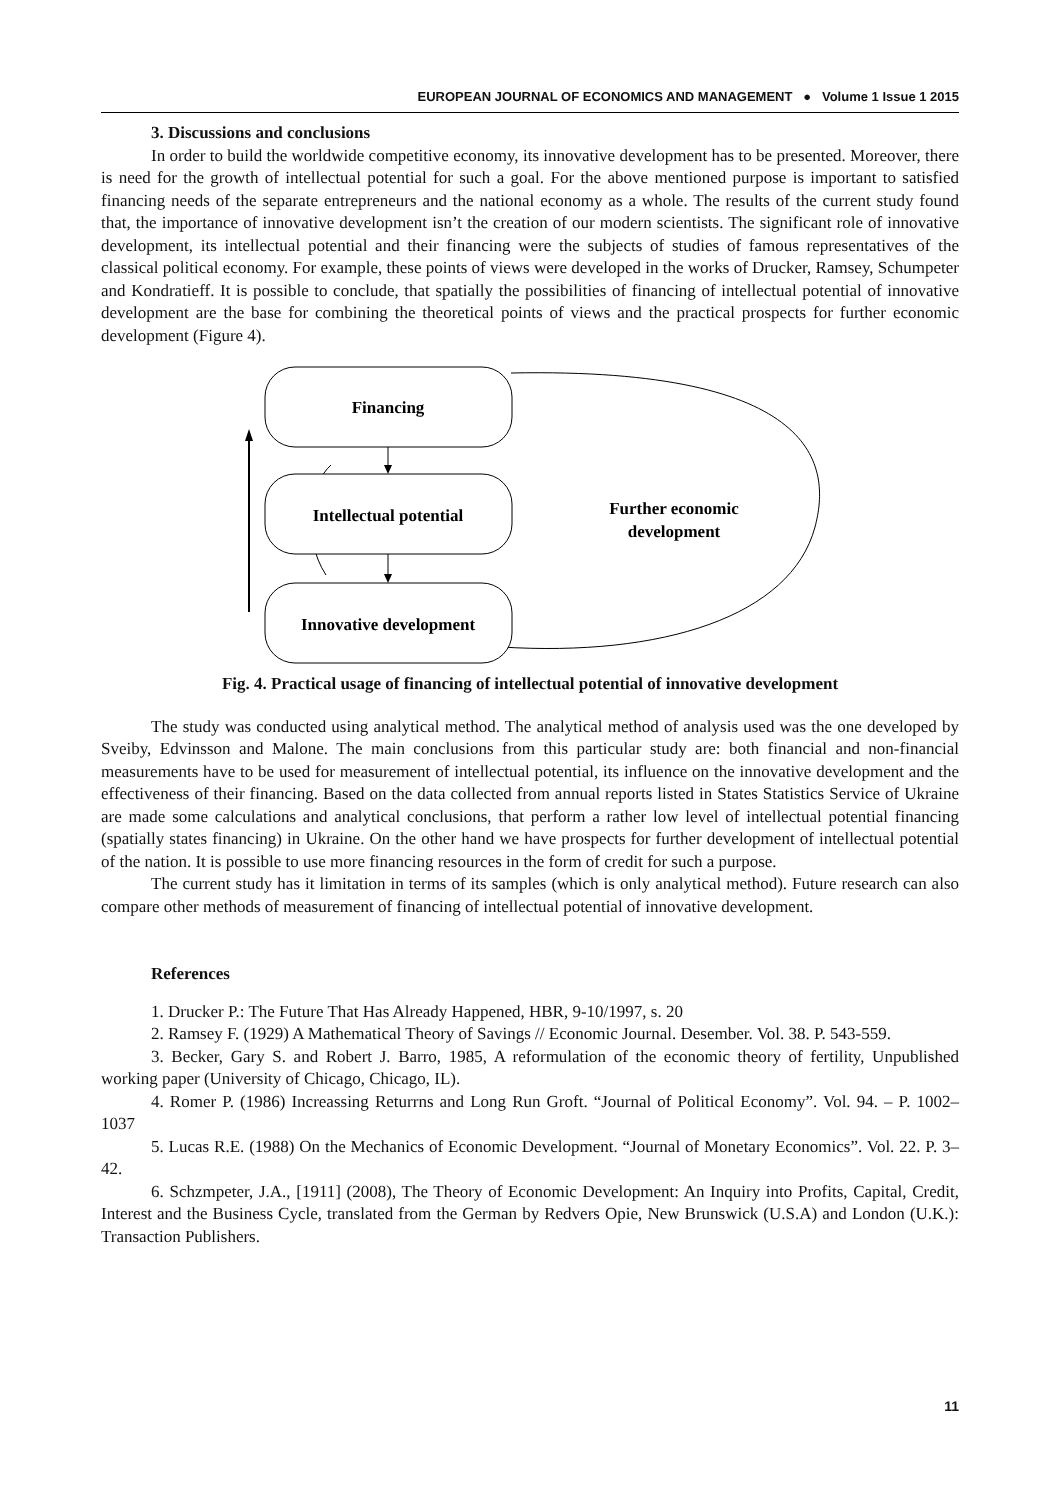EUROPEAN JOURNAL OF ECONOMICS AND MANAGEMENT ● Volume 1 Issue 1 2015
3. Discussions and conclusions
In order to build the worldwide competitive economy, its innovative development has to be presented. Moreover, there is need for the growth of intellectual potential for such a goal. For the above mentioned purpose is important to satisfied financing needs of the separate entrepreneurs and the national economy as a whole. The results of the current study found that, the importance of innovative development isn’t the creation of our modern scientists. The significant role of innovative development, its intellectual potential and their financing were the subjects of studies of famous representatives of the classical political economy. For example, these points of views were developed in the works of Drucker, Ramsey, Schumpeter and Kondratieff. It is possible to conclude, that spatially the possibilities of financing of intellectual potential of innovative development are the base for combining the theoretical points of views and the practical prospects for further economic development (Figure 4).
Financing
Intellectual potential
Innovative development
Further economic
development
Fig. 4. Practical usage of financing of intellectual potential of innovative development
The study was conducted using analytical method. The analytical method of analysis used was the one developed by Sveiby, Edvinsson and Malone. The main conclusions from this particular study are: both financial and non-financial measurements have to be used for measurement of intellectual potential, its influence on the innovative development and the effectiveness of their financing. Based on the data collected from annual reports listed in States Statistics Service of Ukraine are made some calculations and analytical conclusions, that perform a rather low level of intellectual potential financing (spatially states financing) in Ukraine. On the other hand we have prospects for further development of intellectual potential of the nation. It is possible to use more financing resources in the form of credit for such a purpose.
The current study has it limitation in terms of its samples (which is only analytical method). Future research can also compare other methods of measurement of financing of intellectual potential of innovative development.
References
1. Drucker P.: The Future That Has Already Happened, HBR, 9-10/1997, s. 20
2. Ramsey F. (1929) A Mathematical Theory of Savings // Economic Journal. Desember. Vol. 38. P. 543-559.
3. Becker, Gary S. and Robert J. Barro, 1985, A reformulation of the economic theory of fertility, Unpublished working paper (University of Chicago, Chicago, IL).
4. Romer P. (1986) Increassing Returrns and Long Run Groft. “Journal of Political Economy”. Vol. 94. – P. 1002–1037
5. Lucas R.E. (1988) On the Mechanics of Economic Development. “Journal of Monetary Economics”. Vol. 22. P. 3–42.
6. Schzmpeter, J.A., [1911] (2008), The Theory of Economic Development: An Inquiry into Profits, Capital, Credit, Interest and the Business Cycle, translated from the German by Redvers Opie, New Brunswick (U.S.A) and London (U.K.): Transaction Publishers.
11